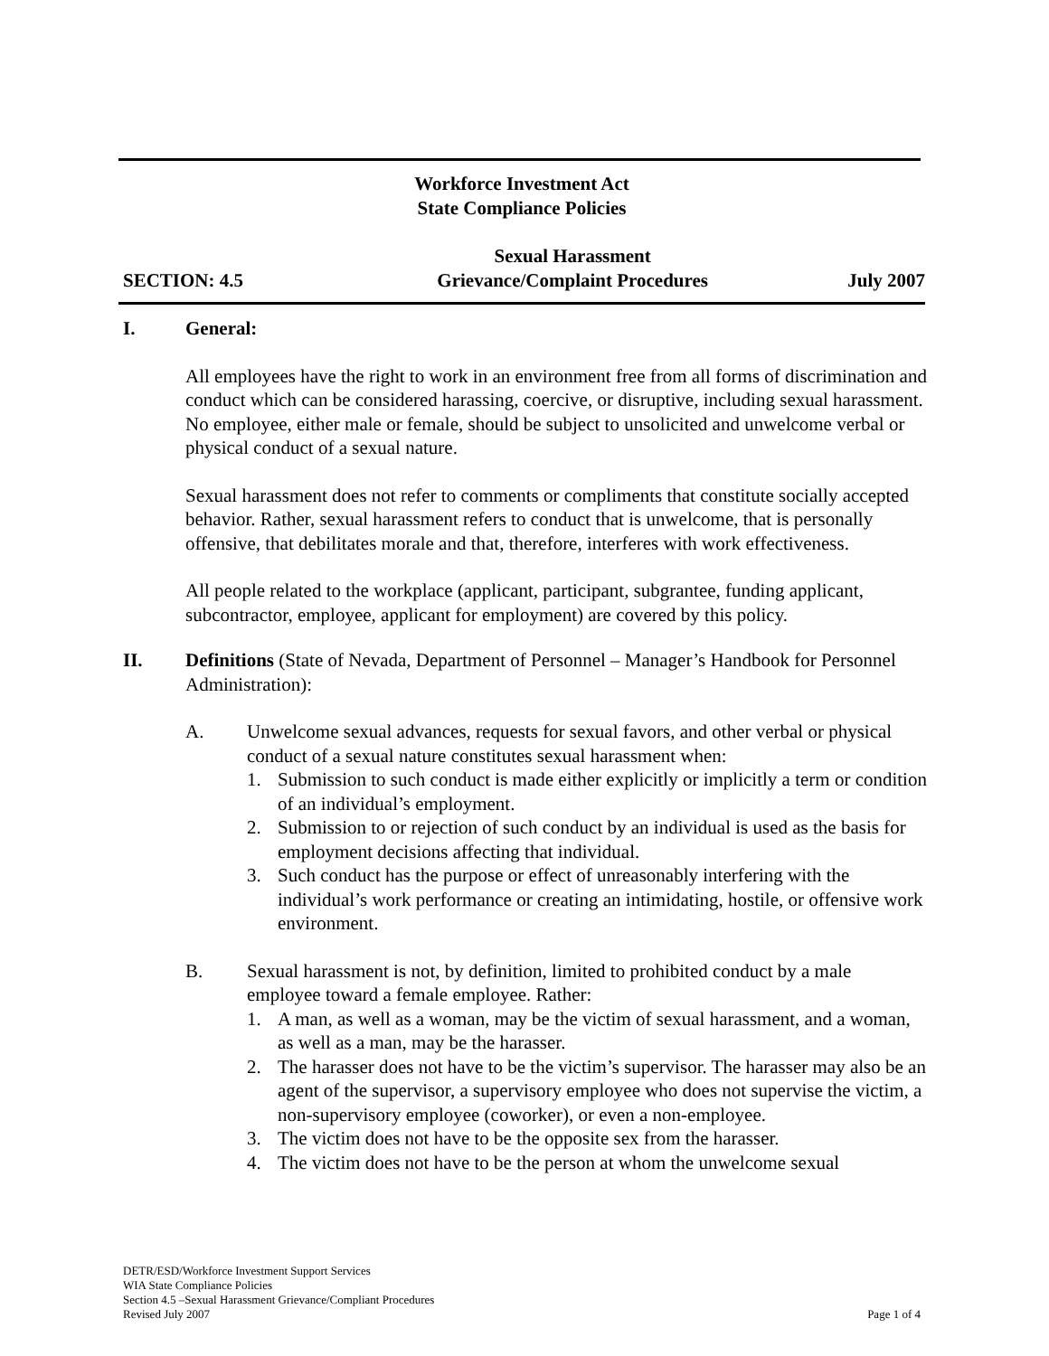Workforce Investment Act
State Compliance Policies
SECTION: 4.5
Sexual Harassment
Grievance/Complaint Procedures
July 2007
I. General:
All employees have the right to work in an environment free from all forms of discrimination and conduct which can be considered harassing, coercive, or disruptive, including sexual harassment. No employee, either male or female, should be subject to unsolicited and unwelcome verbal or physical conduct of a sexual nature.
Sexual harassment does not refer to comments or compliments that constitute socially accepted behavior. Rather, sexual harassment refers to conduct that is unwelcome, that is personally offensive, that debilitates morale and that, therefore, interferes with work effectiveness.
All people related to the workplace (applicant, participant, subgrantee, funding applicant, subcontractor, employee, applicant for employment) are covered by this policy.
II. Definitions (State of Nevada, Department of Personnel – Manager’s Handbook for Personnel Administration):
A. Unwelcome sexual advances, requests for sexual favors, and other verbal or physical conduct of a sexual nature constitutes sexual harassment when:
1. Submission to such conduct is made either explicitly or implicitly a term or condition of an individual’s employment.
2. Submission to or rejection of such conduct by an individual is used as the basis for employment decisions affecting that individual.
3. Such conduct has the purpose or effect of unreasonably interfering with the individual’s work performance or creating an intimidating, hostile, or offensive work environment.
B. Sexual harassment is not, by definition, limited to prohibited conduct by a male employee toward a female employee. Rather:
1. A man, as well as a woman, may be the victim of sexual harassment, and a woman, as well as a man, may be the harasser.
2. The harasser does not have to be the victim’s supervisor. The harasser may also be an agent of the supervisor, a supervisory employee who does not supervise the victim, a non-supervisory employee (coworker), or even a non-employee.
3. The victim does not have to be the opposite sex from the harasser.
4. The victim does not have to be the person at whom the unwelcome sexual
DETR/ESD/Workforce Investment Support Services
WIA State Compliance Policies
Section 4.5 –Sexual Harassment Grievance/Compliant Procedures
Revised July 2007 Page 1 of 4